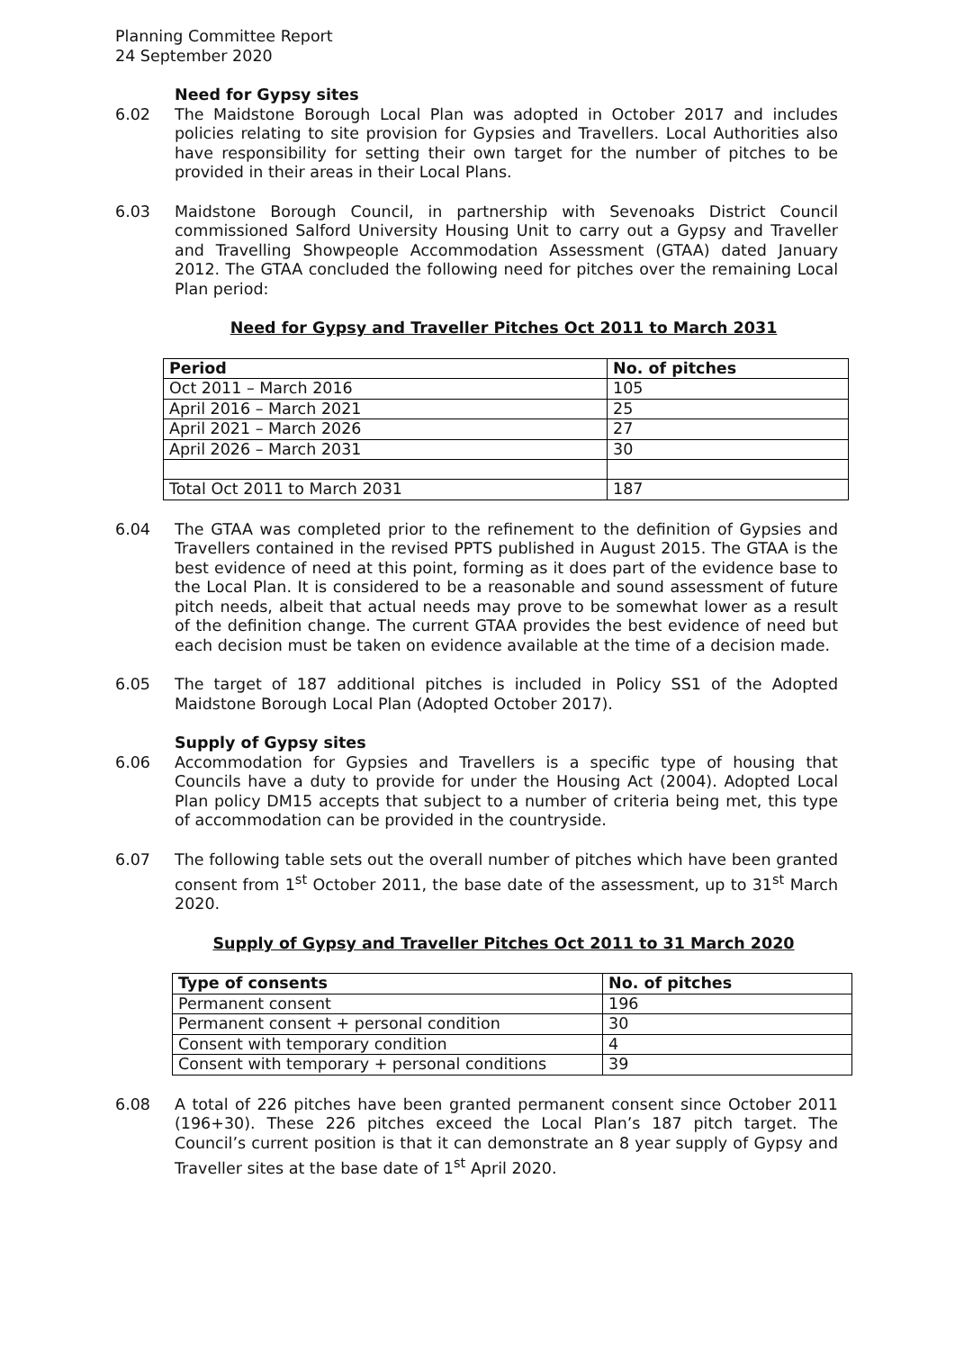Planning Committee Report
24 September 2020
Need for Gypsy sites
6.02 The Maidstone Borough Local Plan was adopted in October 2017 and includes policies relating to site provision for Gypsies and Travellers. Local Authorities also have responsibility for setting their own target for the number of pitches to be provided in their areas in their Local Plans.
6.03 Maidstone Borough Council, in partnership with Sevenoaks District Council commissioned Salford University Housing Unit to carry out a Gypsy and Traveller and Travelling Showpeople Accommodation Assessment (GTAA) dated January 2012. The GTAA concluded the following need for pitches over the remaining Local Plan period:
Need for Gypsy and Traveller Pitches Oct 2011 to March 2031
| Period | No. of pitches |
| --- | --- |
| Oct 2011 – March 2016 | 105 |
| April 2016 – March 2021 | 25 |
| April 2021 – March 2026 | 27 |
| April 2026 – March 2031 | 30 |
| Total Oct 2011 to March 2031 | 187 |
6.04 The GTAA was completed prior to the refinement to the definition of Gypsies and Travellers contained in the revised PPTS published in August 2015. The GTAA is the best evidence of need at this point, forming as it does part of the evidence base to the Local Plan. It is considered to be a reasonable and sound assessment of future pitch needs, albeit that actual needs may prove to be somewhat lower as a result of the definition change. The current GTAA provides the best evidence of need but each decision must be taken on evidence available at the time of a decision made.
6.05 The target of 187 additional pitches is included in Policy SS1 of the Adopted Maidstone Borough Local Plan (Adopted October 2017).
Supply of Gypsy sites
6.06 Accommodation for Gypsies and Travellers is a specific type of housing that Councils have a duty to provide for under the Housing Act (2004). Adopted Local Plan policy DM15 accepts that subject to a number of criteria being met, this type of accommodation can be provided in the countryside.
6.07 The following table sets out the overall number of pitches which have been granted consent from 1<sup>st</sup> October 2011, the base date of the assessment, up to 31<sup>st</sup> March 2020.
Supply of Gypsy and Traveller Pitches Oct 2011 to 31 March 2020
| Type of consents | No. of pitches |
| --- | --- |
| Permanent consent | 196 |
| Permanent consent + personal condition | 30 |
| Consent with temporary condition | 4 |
| Consent with temporary + personal conditions | 39 |
6.08 A total of 226 pitches have been granted permanent consent since October 2011 (196+30). These 226 pitches exceed the Local Plan’s 187 pitch target. The Council’s current position is that it can demonstrate an 8 year supply of Gypsy and Traveller sites at the base date of 1<sup>st</sup> April 2020.